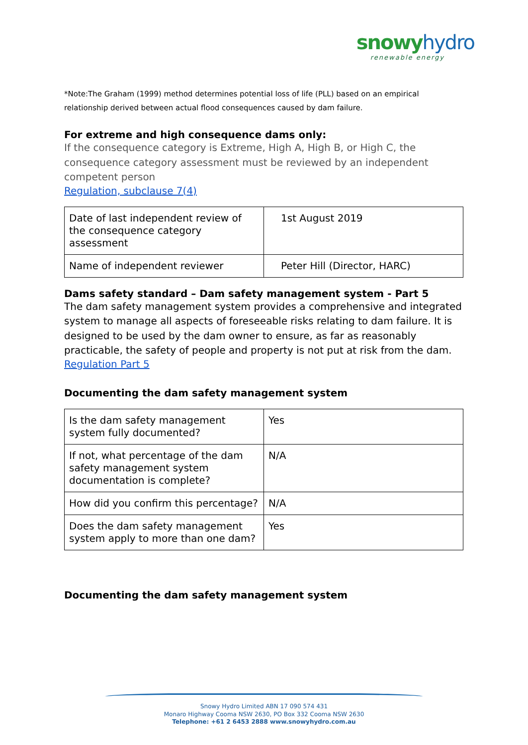snowy hydro
renewable energy
*Note:The Graham (1999) method determines potential loss of life (PLL) based on an empirical relationship derived between actual flood consequences caused by dam failure.
For extreme and high consequence dams only:
If the consequence category is Extreme, High A, High B, or High C, the consequence category assessment must be reviewed by an independent competent person
Regulation, subclause 7(4)
| Date of last independent review of the consequence category assessment | 1st August 2019 |
| Name of independent reviewer | Peter Hill (Director, HARC) |
Dams safety standard – Dam safety management system - Part 5
The dam safety management system provides a comprehensive and integrated system to manage all aspects of foreseeable risks relating to dam failure. It is designed to be used by the dam owner to ensure, as far as reasonably practicable, the safety of people and property is not put at risk from the dam.
Regulation Part 5
Documenting the dam safety management system
| Is the dam safety management system fully documented? | Yes |
| If not, what percentage of the dam safety management system documentation is complete? | N/A |
| How did you confirm this percentage? | N/A |
| Does the dam safety management system apply to more than one dam? | Yes |
Documenting the dam safety management system
Snowy Hydro Limited ABN 17 090 574 431
Monaro Highway Cooma NSW 2630, PO Box 332 Cooma NSW 2630
Telephone: +61 2 6453 2888 www.snowyhydro.com.au